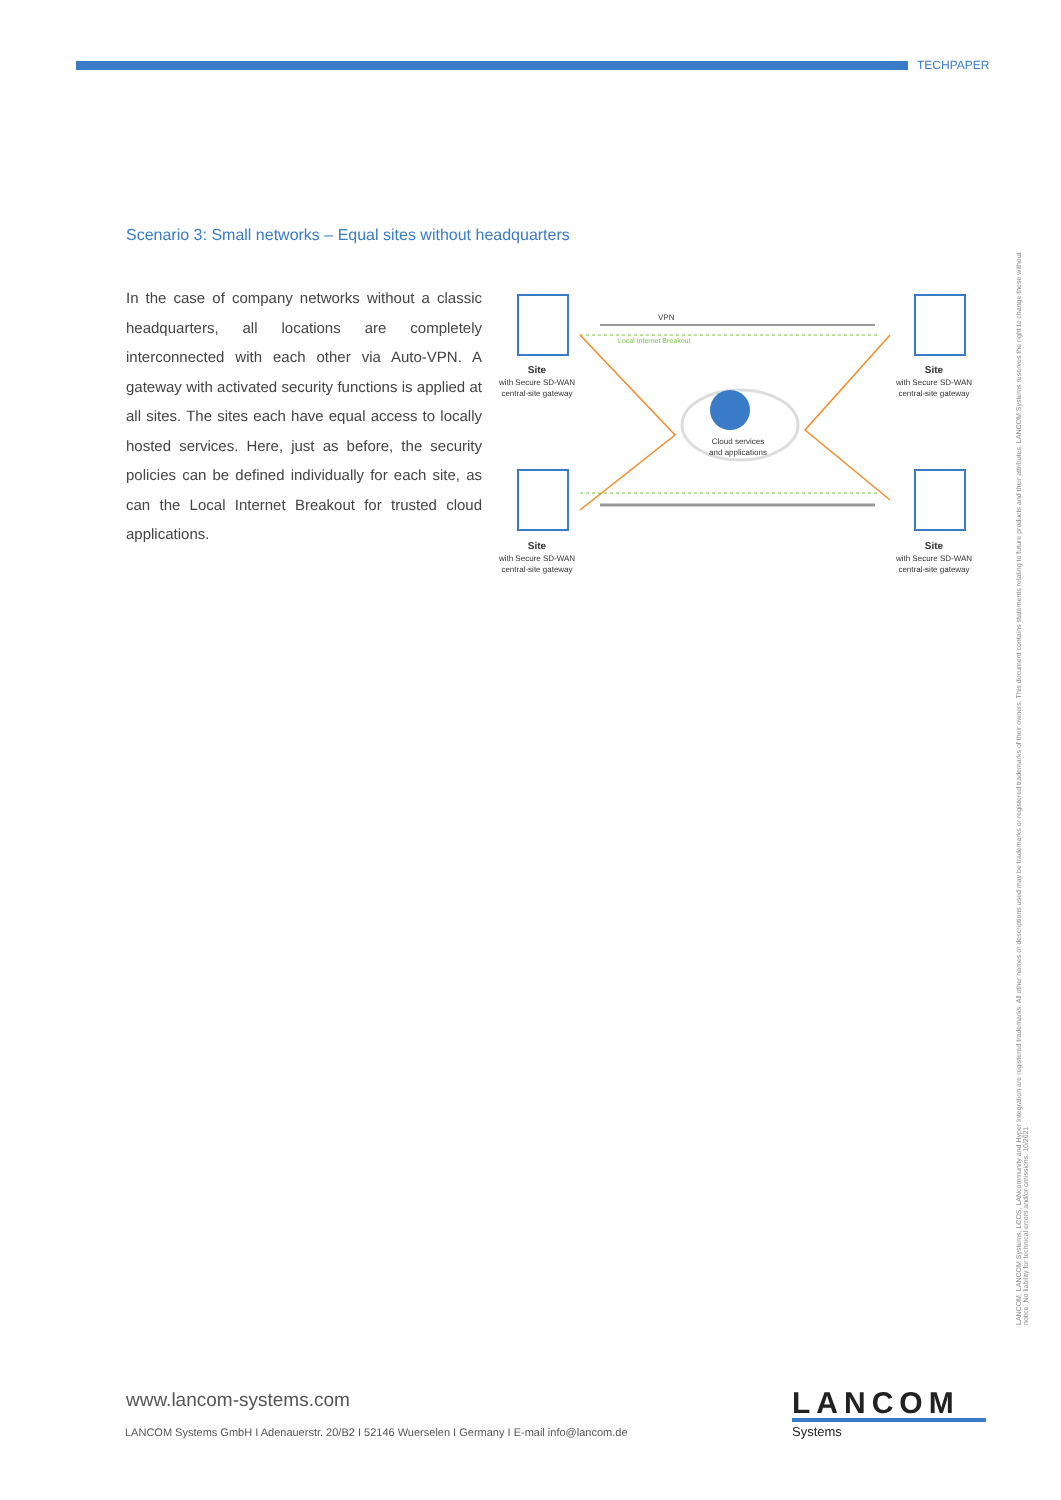TECHPAPER
Scenario 3: Small networks – Equal sites without headquarters
In the case of company networks without a classic headquarters, all locations are completely interconnected with each other via Auto-VPN. A gateway with activated security functions is applied at all sites. The sites each have equal access to locally hosted services. Here, just as before, the security policies can be defined individually for each site, as can the Local Internet Breakout for trusted cloud applications.
VPN
Local Internet Breakout
Cloud services
and applications
Site
with Secure SD-WAN
central-site gateway
Site
with Secure SD-WAN
central-site gateway
Site
with Secure SD-WAN
central-site gateway
Site
with Secure SD-WAN
central-site gateway
LANCOM, LANCOM Systems, LCOS, LANcommunity and Hyper Integration are registered trademarks. All other names or descriptions used may be trademarks or registered trademarks of their owners. This document contains statements relating to future products and their attributes. LANCOM Systems reserves the right to change these without notice. No liability for technical errors and/or omissions. 10/2021
www.lancom-systems.com
LANCOM Systems GmbH I Adenauerstr. 20/B2 I 52146 Wuerselen I Germany I E-mail info@lancom.de
LANCOM
Systems